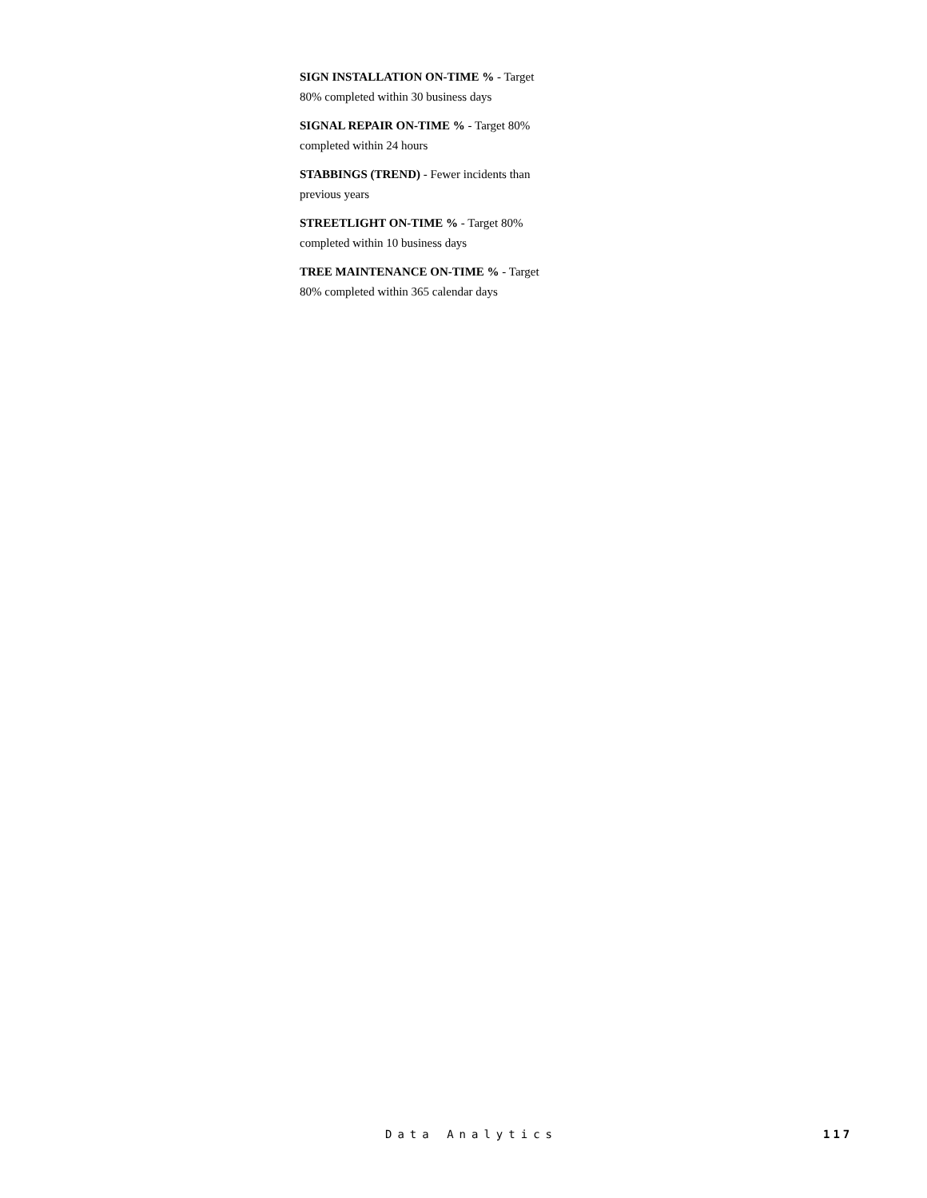SIGN INSTALLATION ON-TIME % - Target 80% completed within 30 business days
SIGNAL REPAIR ON-TIME % - Target 80% completed within 24 hours
STABBINGS (TREND) - Fewer incidents than previous years
STREETLIGHT ON-TIME % - Target 80% completed within 10 business days
TREE MAINTENANCE ON-TIME % - Target 80% completed within 365 calendar days
Data Analytics 117